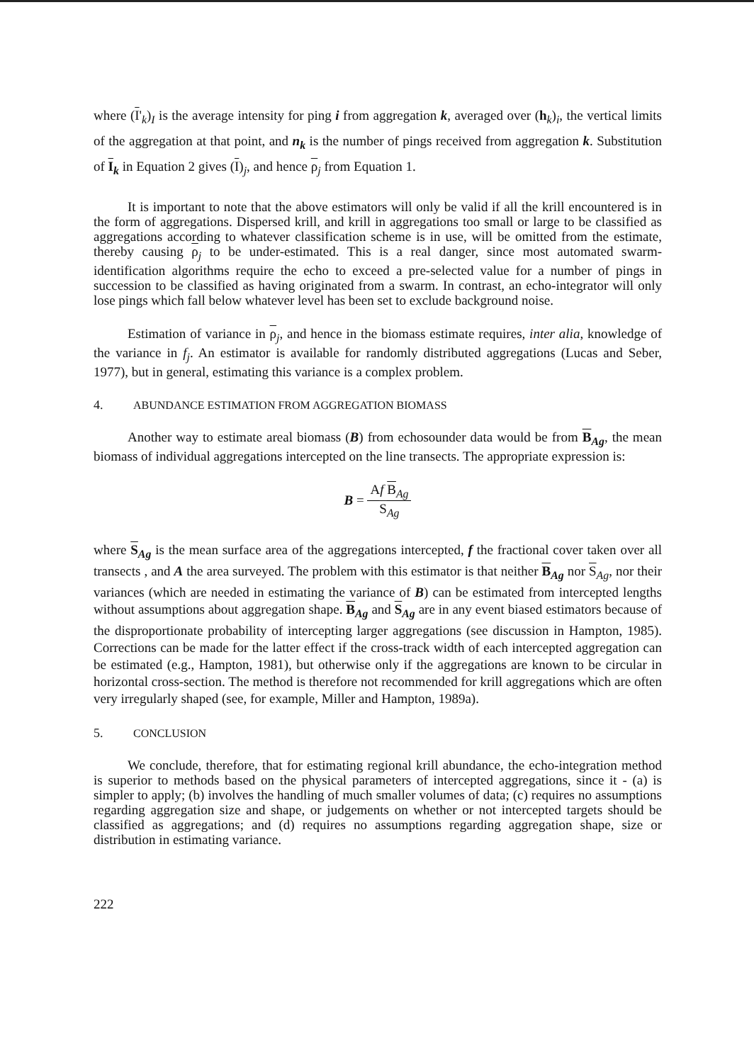where (I'<sub>k</sub>)<sub>I</sub> is the average intensity for ping i from aggregation k, averaged over (h<sub>k</sub>)<sub>i</sub>, the vertical limits of the aggregation at that point, and n<sub>k</sub> is the number of pings received from aggregation k. Substitution of I<sub>k</sub> in Equation 2 gives (I)<sub>j</sub>, and hence ρ<sub>j</sub> from Equation 1.
It is important to note that the above estimators will only be valid if all the krill encountered is in the form of aggregations. Dispersed krill, and krill in aggregations too small or large to be classified as aggregations according to whatever classification scheme is in use, will be omitted from the estimate, thereby causing ρ<sub>j</sub> to be under-estimated. This is a real danger, since most automated swarm-identification algorithms require the echo to exceed a pre-selected value for a number of pings in succession to be classified as having originated from a swarm. In contrast, an echo-integrator will only lose pings which fall below whatever level has been set to exclude background noise.
Estimation of variance in ρ<sub>j</sub>, and hence in the biomass estimate requires, inter alia, knowledge of the variance in f<sub>j</sub>. An estimator is available for randomly distributed aggregations (Lucas and Seber, 1977), but in general, estimating this variance is a complex problem.
4. ABUNDANCE ESTIMATION FROM AGGREGATION BIOMASS
Another way to estimate areal biomass (B) from echosounder data would be from B<sub>Ag</sub>, the mean biomass of individual aggregations intercepted on the line transects. The appropriate expression is:
B =
Af B<sub>Ag</sub>
S<sub>Ag</sub>
where S<sub>Ag</sub> is the mean surface area of the aggregations intercepted, f the fractional cover taken over all transects , and A the area surveyed. The problem with this estimator is that neither B<sub>Ag</sub> nor S<sub>Ag</sub>, nor their variances (which are needed in estimating the variance of B) can be estimated from intercepted lengths without assumptions about aggregation shape. B<sub>Ag</sub> and S<sub>Ag</sub> are in any event biased estimators because of the disproportionate probability of intercepting larger aggregations (see discussion in Hampton, 1985). Corrections can be made for the latter effect if the cross-track width of each intercepted aggregation can be estimated (e.g., Hampton, 1981), but otherwise only if the aggregations are known to be circular in horizontal cross-section. The method is therefore not recommended for krill aggregations which are often very irregularly shaped (see, for example, Miller and Hampton, 1989a).
5. CONCLUSION
We conclude, therefore, that for estimating regional krill abundance, the echo-integration method is superior to methods based on the physical parameters of intercepted aggregations, since it - (a) is simpler to apply; (b) involves the handling of much smaller volumes of data; (c) requires no assumptions regarding aggregation size and shape, or judgements on whether or not intercepted targets should be classified as aggregations; and (d) requires no assumptions regarding aggregation shape, size or distribution in estimating variance.
222